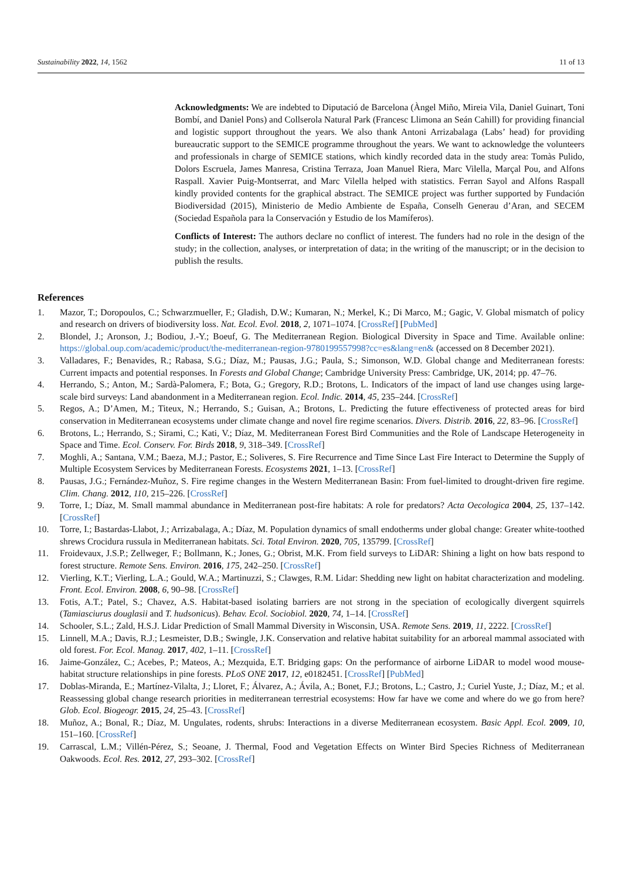Sustainability 2022, 14, 1562 11 of 13
Acknowledgments: We are indebted to Diputació de Barcelona (Àngel Miño, Mireia Vila, Daniel Guinart, Toni Bombí, and Daniel Pons) and Collserola Natural Park (Francesc Llimona an Seán Cahill) for providing financial and logistic support throughout the years. We also thank Antoni Arrizabalaga (Labs’ head) for providing bureaucratic support to the SEMICE programme throughout the years. We want to acknowledge the volunteers and professionals in charge of SEMICE stations, which kindly recorded data in the study area: Tomàs Pulido, Dolors Escruela, James Manresa, Cristina Terraza, Joan Manuel Riera, Marc Vilella, Marçal Pou, and Alfons Raspall. Xavier Puig-Montserrat, and Marc Vilella helped with statistics. Ferran Sayol and Alfons Raspall kindly provided contents for the graphical abstract. The SEMICE project was further supported by Fundación Biodiversidad (2015), Ministerio de Medio Ambiente de España, Conselh Generau d’Aran, and SECEM (Sociedad Española para la Conservación y Estudio de los Mamíferos).
Conflicts of Interest: The authors declare no conflict of interest. The funders had no role in the design of the study; in the collection, analyses, or interpretation of data; in the writing of the manuscript; or in the decision to publish the results.
References
1. Mazor, T.; Doropoulos, C.; Schwarzmueller, F.; Gladish, D.W.; Kumaran, N.; Merkel, K.; Di Marco, M.; Gagic, V. Global mismatch of policy and research on drivers of biodiversity loss. Nat. Ecol. Evol. 2018, 2, 1071–1074. [CrossRef] [PubMed]
2. Blondel, J.; Aronson, J.; Bodiou, J.-Y.; Boeuf, G. The Mediterranean Region. Biological Diversity in Space and Time. Available online: https://global.oup.com/academic/product/the-mediterranean-region-9780199557998?cc=es&lang=en& (accessed on 8 December 2021).
3. Valladares, F.; Benavides, R.; Rabasa, S.G.; Díaz, M.; Pausas, J.G.; Paula, S.; Simonson, W.D. Global change and Mediterranean forests: Current impacts and potential responses. In Forests and Global Change; Cambridge University Press: Cambridge, UK, 2014; pp. 47–76.
4. Herrando, S.; Anton, M.; Sardà-Palomera, F.; Bota, G.; Gregory, R.D.; Brotons, L. Indicators of the impact of land use changes using large-scale bird surveys: Land abandonment in a Mediterranean region. Ecol. Indic. 2014, 45, 235–244. [CrossRef]
5. Regos, A.; D’Amen, M.; Titeux, N.; Herrando, S.; Guisan, A.; Brotons, L. Predicting the future effectiveness of protected areas for bird conservation in Mediterranean ecosystems under climate change and novel fire regime scenarios. Divers. Distrib. 2016, 22, 83–96. [CrossRef]
6. Brotons, L.; Herrando, S.; Sirami, C.; Kati, V.; Díaz, M. Mediterranean Forest Bird Communities and the Role of Landscape Heterogeneity in Space and Time. Ecol. Conserv. For. Birds 2018, 9, 318–349. [CrossRef]
7. Moghli, A.; Santana, V.M.; Baeza, M.J.; Pastor, E.; Soliveres, S. Fire Recurrence and Time Since Last Fire Interact to Determine the Supply of Multiple Ecosystem Services by Mediterranean Forests. Ecosystems 2021, 1–13. [CrossRef]
8. Pausas, J.G.; Fernández-Muñoz, S. Fire regime changes in the Western Mediterranean Basin: From fuel-limited to drought-driven fire regime. Clim. Chang. 2012, 110, 215–226. [CrossRef]
9. Torre, I.; Díaz, M. Small mammal abundance in Mediterranean post-fire habitats: A role for predators? Acta Oecologica 2004, 25, 137–142. [CrossRef]
10. Torre, I.; Bastardas-Llabot, J.; Arrizabalaga, A.; Díaz, M. Population dynamics of small endotherms under global change: Greater white-toothed shrews Crocidura russula in Mediterranean habitats. Sci. Total Environ. 2020, 705, 135799. [CrossRef]
11. Froidevaux, J.S.P.; Zellweger, F.; Bollmann, K.; Jones, G.; Obrist, M.K. From field surveys to LiDAR: Shining a light on how bats respond to forest structure. Remote Sens. Environ. 2016, 175, 242–250. [CrossRef]
12. Vierling, K.T.; Vierling, L.A.; Gould, W.A.; Martinuzzi, S.; Clawges, R.M. Lidar: Shedding new light on habitat characterization and modeling. Front. Ecol. Environ. 2008, 6, 90–98. [CrossRef]
13. Fotis, A.T.; Patel, S.; Chavez, A.S. Habitat-based isolating barriers are not strong in the speciation of ecologically divergent squirrels (Tamiasciurus douglasii and T. hudsonicus). Behav. Ecol. Sociobiol. 2020, 74, 1–14. [CrossRef]
14. Schooler, S.L.; Zald, H.S.J. Lidar Prediction of Small Mammal Diversity in Wisconsin, USA. Remote Sens. 2019, 11, 2222. [CrossRef]
15. Linnell, M.A.; Davis, R.J.; Lesmeister, D.B.; Swingle, J.K. Conservation and relative habitat suitability for an arboreal mammal associated with old forest. For. Ecol. Manag. 2017, 402, 1–11. [CrossRef]
16. Jaime-González, C.; Acebes, P.; Mateos, A.; Mezquida, E.T. Bridging gaps: On the performance of airborne LiDAR to model wood mouse-habitat structure relationships in pine forests. PLoS ONE 2017, 12, e0182451. [CrossRef] [PubMed]
17. Doblas-Miranda, E.; Martínez-Vilalta, J.; Lloret, F.; Álvarez, A.; Ávila, A.; Bonet, F.J.; Brotons, L.; Castro, J.; Curiel Yuste, J.; Díaz, M.; et al. Reassessing global change research priorities in mediterranean terrestrial ecosystems: How far have we come and where do we go from here? Glob. Ecol. Biogeogr. 2015, 24, 25–43. [CrossRef]
18. Muñoz, A.; Bonal, R.; Díaz, M. Ungulates, rodents, shrubs: Interactions in a diverse Mediterranean ecosystem. Basic Appl. Ecol. 2009, 10, 151–160. [CrossRef]
19. Carrascal, L.M.; Villén-Pérez, S.; Seoane, J. Thermal, Food and Vegetation Effects on Winter Bird Species Richness of Mediterranean Oakwoods. Ecol. Res. 2012, 27, 293–302. [CrossRef]